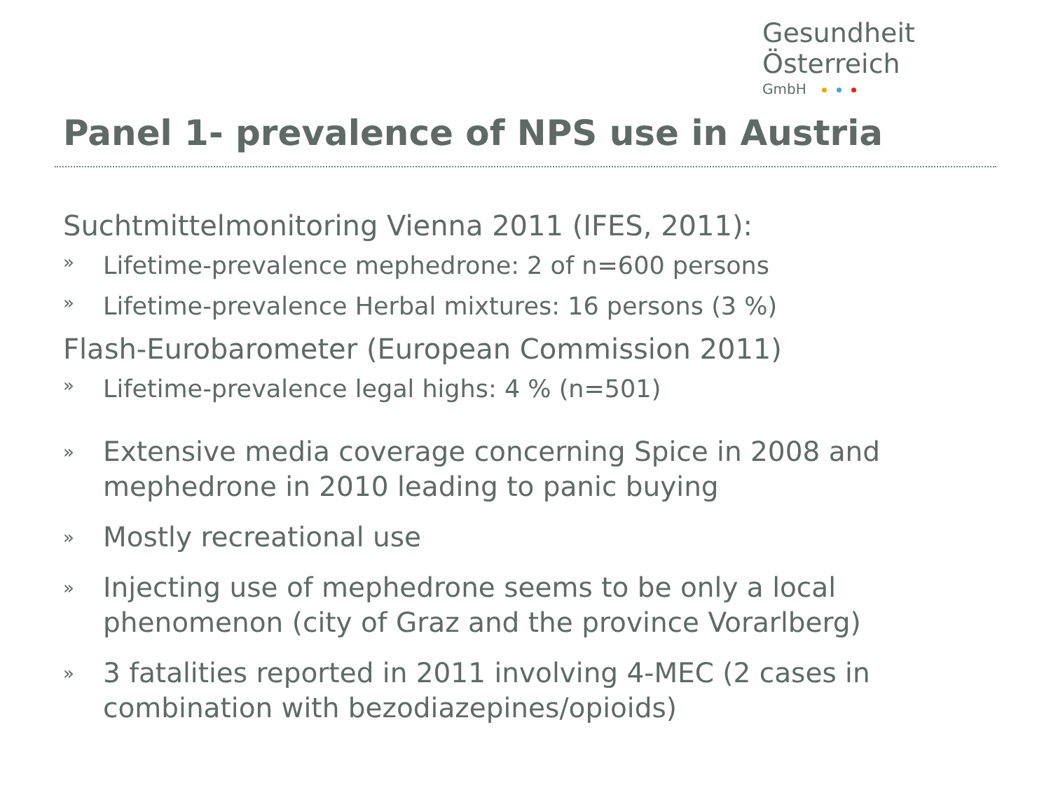Gesundheit Österreich
GmbH
Panel 1- prevalence of NPS use in Austria
Suchtmittelmonitoring Vienna 2011 (IFES, 2011):
» Lifetime-prevalence mephedrone: 2 of n=600 persons
» Lifetime-prevalence Herbal mixtures: 16 persons (3 %)
Flash-Eurobarometer (European Commission 2011)
» Lifetime-prevalence legal highs: 4 % (n=501)
» Extensive media coverage concerning Spice in 2008 and mephedrone in 2010 leading to panic buying
» Mostly recreational use
» Injecting use of mephedrone seems to be only a local phenomenon (city of Graz and the province Vorarlberg)
» 3 fatalities reported in 2011 involving 4-MEC (2 cases in combination with bezodiazepines/opioids)